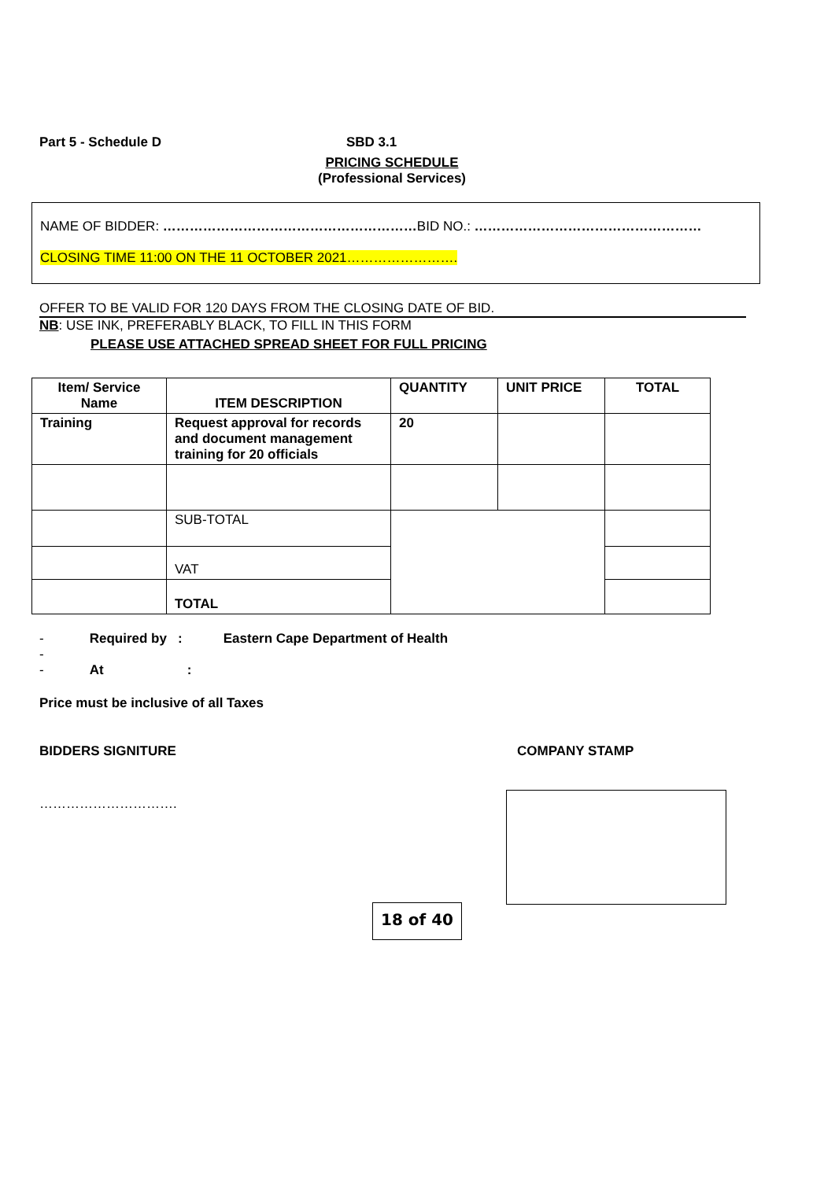Part 5 - Schedule D SBD 3.1
PRICING SCHEDULE
(Professional Services)
NAME OF BIDDER: …………………………………………………BID NO.: ……………………………………………
CLOSING TIME 11:00 ON THE 11 OCTOBER 2021…………………….
OFFER TO BE VALID FOR 120 DAYS FROM THE CLOSING DATE OF BID.
NB: USE INK, PREFERABLY BLACK, TO FILL IN THIS FORM
PLEASE USE ATTACHED SPREAD SHEET FOR FULL PRICING
| Item/ Service Name | ITEM DESCRIPTION | QUANTITY | UNIT PRICE | TOTAL |
| --- | --- | --- | --- | --- |
| Training | Request approval for records and document management training for 20 officials | 20 | | |
| | SUB-TOTAL | | | |
| | VAT | | | |
| | TOTAL | | | |
- Required by : Eastern Cape Department of Health
-
- At:
Price must be inclusive of all Taxes
BIDDERS SIGNITURE COMPANY STAMP
………………………….
18 of 40